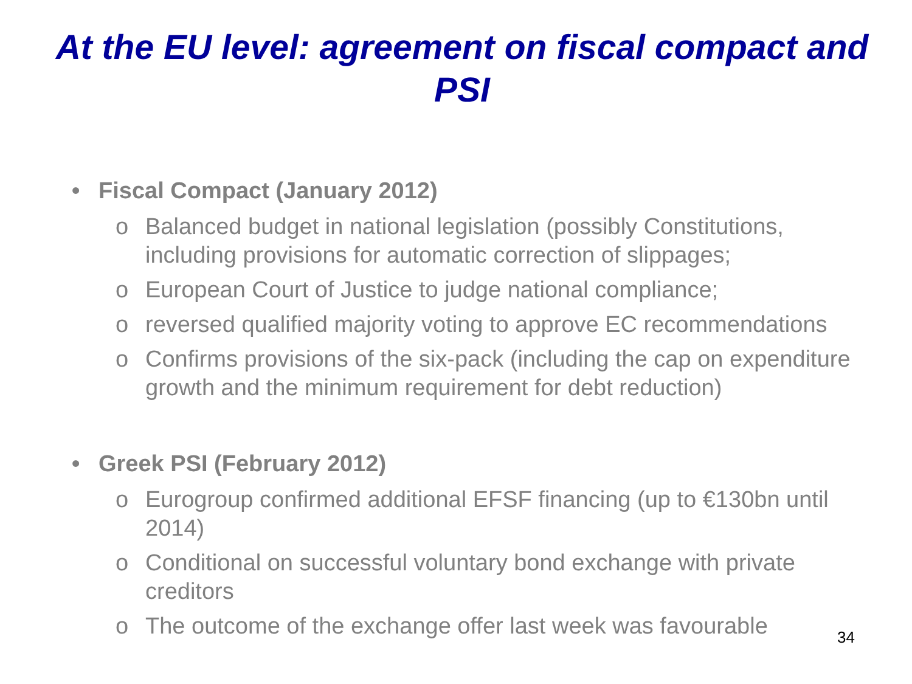At the EU level: agreement on fiscal compact and PSI
• Fiscal Compact (January 2012)
o Balanced budget in national legislation (possibly Constitutions, including provisions for automatic correction of slippages;
o European Court of Justice to judge national compliance;
o reversed qualified majority voting to approve EC recommendations
o Confirms provisions of the six-pack (including the cap on expenditure growth and the minimum requirement for debt reduction)
• Greek PSI (February 2012)
o Eurogroup confirmed additional EFSF financing (up to €130bn until 2014)
o Conditional on successful voluntary bond exchange with private creditors
o The outcome of the exchange offer last week was favourable
34